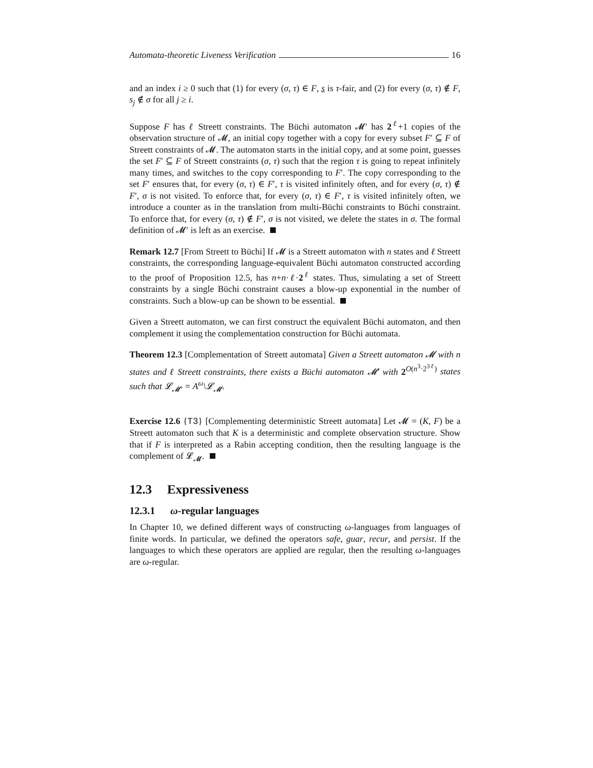Automata-theoretic Liveness Verification 16
and an index i ≥ 0 such that (1) for every (σ, τ) ∈ F, s is τ-fair, and (2) for every (σ, τ) ∉ F, s<sub>j</sub> ∉ σ for all j ≥ i.
Suppose F has ℓ Streett constraints. The Büchi automaton 𝓜′ has 2<sup>ℓ</sup>+1 copies of the observation structure of 𝓜, an initial copy together with a copy for every subset F′ ⊆ F of Streett constraints of 𝓜. The automaton starts in the initial copy, and at some point, guesses the set F′ ⊆ F of Streett constraints (σ, τ) such that the region τ is going to repeat infinitely many times, and switches to the copy corresponding to F′. The copy corresponding to the set F′ ensures that, for every (σ, τ) ∈ F′, τ is visited infinitely often, and for every (σ, τ) ∉ F′, σ is not visited. To enforce that, for every (σ, τ) ∈ F′, τ is visited infinitely often, we introduce a counter as in the translation from multi-Büchi constraints to Büchi constraint. To enforce that, for every (σ, τ) ∉ F′, σ is not visited, we delete the states in σ. The formal definition of 𝓜′ is left as an exercise.
Remark 12.7 [From Streett to Büchi] If 𝓜 is a Streett automaton with n states and ℓ Streett constraints, the corresponding language-equivalent Büchi automaton constructed according to the proof of Proposition 12.5, has n+n·ℓ·2<sup>ℓ</sup> states. Thus, simulating a set of Streett constraints by a single Büchi constraint causes a blow-up exponential in the number of constraints. Such a blow-up can be shown to be essential.
Given a Streett automaton, we can first construct the equivalent Büchi automaton, and then complement it using the complementation construction for Büchi automata.
Theorem 12.3 [Complementation of Streett automata] Given a Streett automaton 𝓜 with n states and ℓ Streett constraints, there exists a Büchi automaton 𝓜′ with 2<sup>O(n<sup>3</sup>·2<sup>3ℓ</sup>)</sup> states such that 𝓛<sub>𝓜′</sub> = A<sup>ω</sup>\𝓛<sub>𝓜</sub>.
Exercise 12.6 {T3} [Complementing deterministic Streett automata] Let 𝓜 = (K, F) be a Streett automaton such that K is a deterministic and complete observation structure. Show that if F is interpreted as a Rabin accepting condition, then the resulting language is the complement of 𝓛<sub>𝓜</sub>.
12.3 Expressiveness
12.3.1 ω-regular languages
In Chapter 10, we defined different ways of constructing ω-languages from languages of finite words. In particular, we defined the operators safe, guar, recur, and persist. If the languages to which these operators are applied are regular, then the resulting ω-languages are ω-regular.